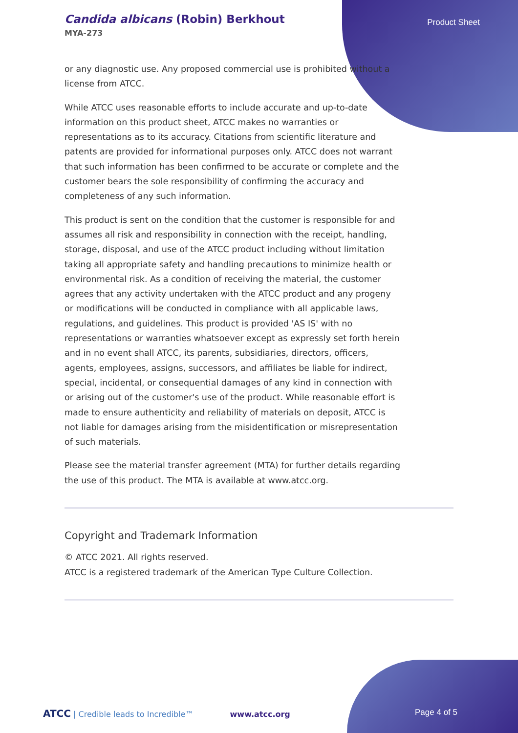Candida albicans (Robin) Berkhout
MYA-273
Product Sheet
or any diagnostic use. Any proposed commercial use is prohibited without a license from ATCC.
While ATCC uses reasonable efforts to include accurate and up-to-date information on this product sheet, ATCC makes no warranties or representations as to its accuracy. Citations from scientific literature and patents are provided for informational purposes only. ATCC does not warrant that such information has been confirmed to be accurate or complete and the customer bears the sole responsibility of confirming the accuracy and completeness of any such information.
This product is sent on the condition that the customer is responsible for and assumes all risk and responsibility in connection with the receipt, handling, storage, disposal, and use of the ATCC product including without limitation taking all appropriate safety and handling precautions to minimize health or environmental risk. As a condition of receiving the material, the customer agrees that any activity undertaken with the ATCC product and any progeny or modifications will be conducted in compliance with all applicable laws, regulations, and guidelines. This product is provided 'AS IS' with no representations or warranties whatsoever except as expressly set forth herein and in no event shall ATCC, its parents, subsidiaries, directors, officers, agents, employees, assigns, successors, and affiliates be liable for indirect, special, incidental, or consequential damages of any kind in connection with or arising out of the customer's use of the product. While reasonable effort is made to ensure authenticity and reliability of materials on deposit, ATCC is not liable for damages arising from the misidentification or misrepresentation of such materials.
Please see the material transfer agreement (MTA) for further details regarding the use of this product. The MTA is available at www.atcc.org.
Copyright and Trademark Information
© ATCC 2021. All rights reserved.
ATCC is a registered trademark of the American Type Culture Collection.
ATCC | Credible leads to Incredible™ www.atcc.org Page 4 of 5